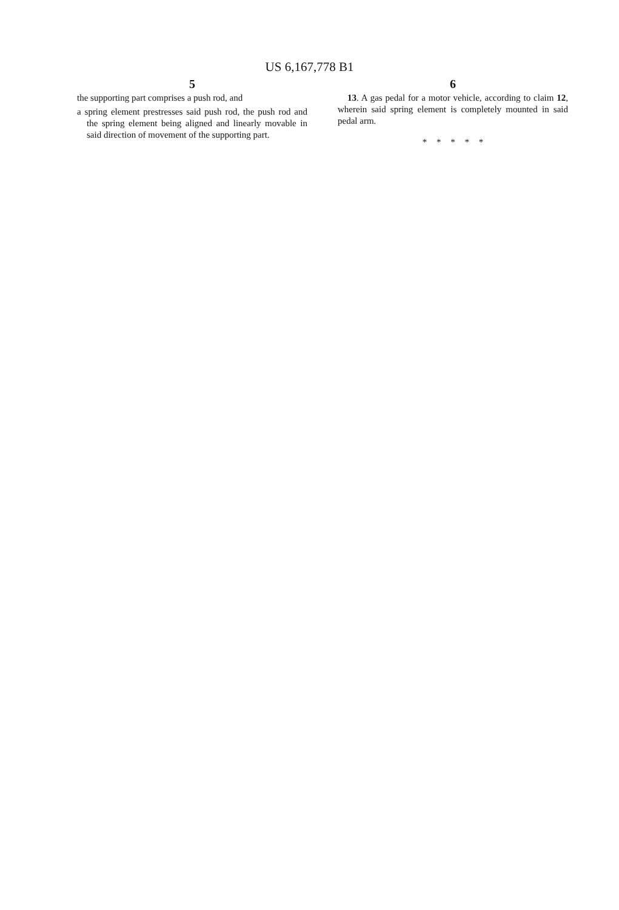US 6,167,778 B1
5
the supporting part comprises a push rod, and
a spring element prestresses said push rod, the push rod and the spring element being aligned and linearly movable in said direction of movement of the supporting part.
6
13. A gas pedal for a motor vehicle, according to claim 12, wherein said spring element is completely mounted in said pedal arm.
* * * * *